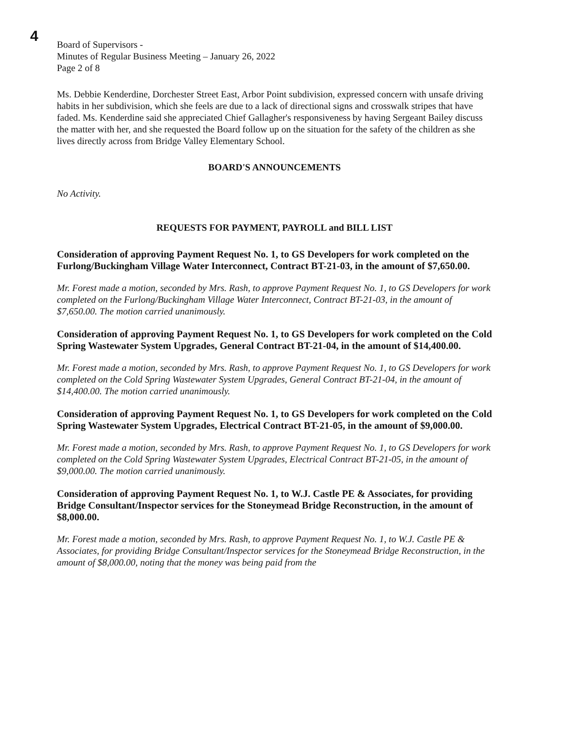4
Board of Supervisors -
Minutes of Regular Business Meeting – January 26, 2022
Page 2 of 8
Ms. Debbie Kenderdine, Dorchester Street East, Arbor Point subdivision, expressed concern with unsafe driving habits in her subdivision, which she feels are due to a lack of directional signs and crosswalk stripes that have faded. Ms. Kenderdine said she appreciated Chief Gallagher's responsiveness by having Sergeant Bailey discuss the matter with her, and she requested the Board follow up on the situation for the safety of the children as she lives directly across from Bridge Valley Elementary School.
BOARD'S ANNOUNCEMENTS
No Activity.
REQUESTS FOR PAYMENT, PAYROLL and BILL LIST
Consideration of approving Payment Request No. 1, to GS Developers for work completed on the Furlong/Buckingham Village Water Interconnect, Contract BT-21-03, in the amount of $7,650.00.
Mr. Forest made a motion, seconded by Mrs. Rash, to approve Payment Request No. 1, to GS Developers for work completed on the Furlong/Buckingham Village Water Interconnect, Contract BT-21-03, in the amount of $7,650.00. The motion carried unanimously.
Consideration of approving Payment Request No. 1, to GS Developers for work completed on the Cold Spring Wastewater System Upgrades, General Contract BT-21-04, in the amount of $14,400.00.
Mr. Forest made a motion, seconded by Mrs. Rash, to approve Payment Request No. 1, to GS Developers for work completed on the Cold Spring Wastewater System Upgrades, General Contract BT-21-04, in the amount of $14,400.00. The motion carried unanimously.
Consideration of approving Payment Request No. 1, to GS Developers for work completed on the Cold Spring Wastewater System Upgrades, Electrical Contract BT-21-05, in the amount of $9,000.00.
Mr. Forest made a motion, seconded by Mrs. Rash, to approve Payment Request No. 1, to GS Developers for work completed on the Cold Spring Wastewater System Upgrades, Electrical Contract BT-21-05, in the amount of $9,000.00. The motion carried unanimously.
Consideration of approving Payment Request No. 1, to W.J. Castle PE & Associates, for providing Bridge Consultant/Inspector services for the Stoneymead Bridge Reconstruction, in the amount of $8,000.00.
Mr. Forest made a motion, seconded by Mrs. Rash, to approve Payment Request No. 1, to W.J. Castle PE & Associates, for providing Bridge Consultant/Inspector services for the Stoneymead Bridge Reconstruction, in the amount of $8,000.00, noting that the money was being paid from the